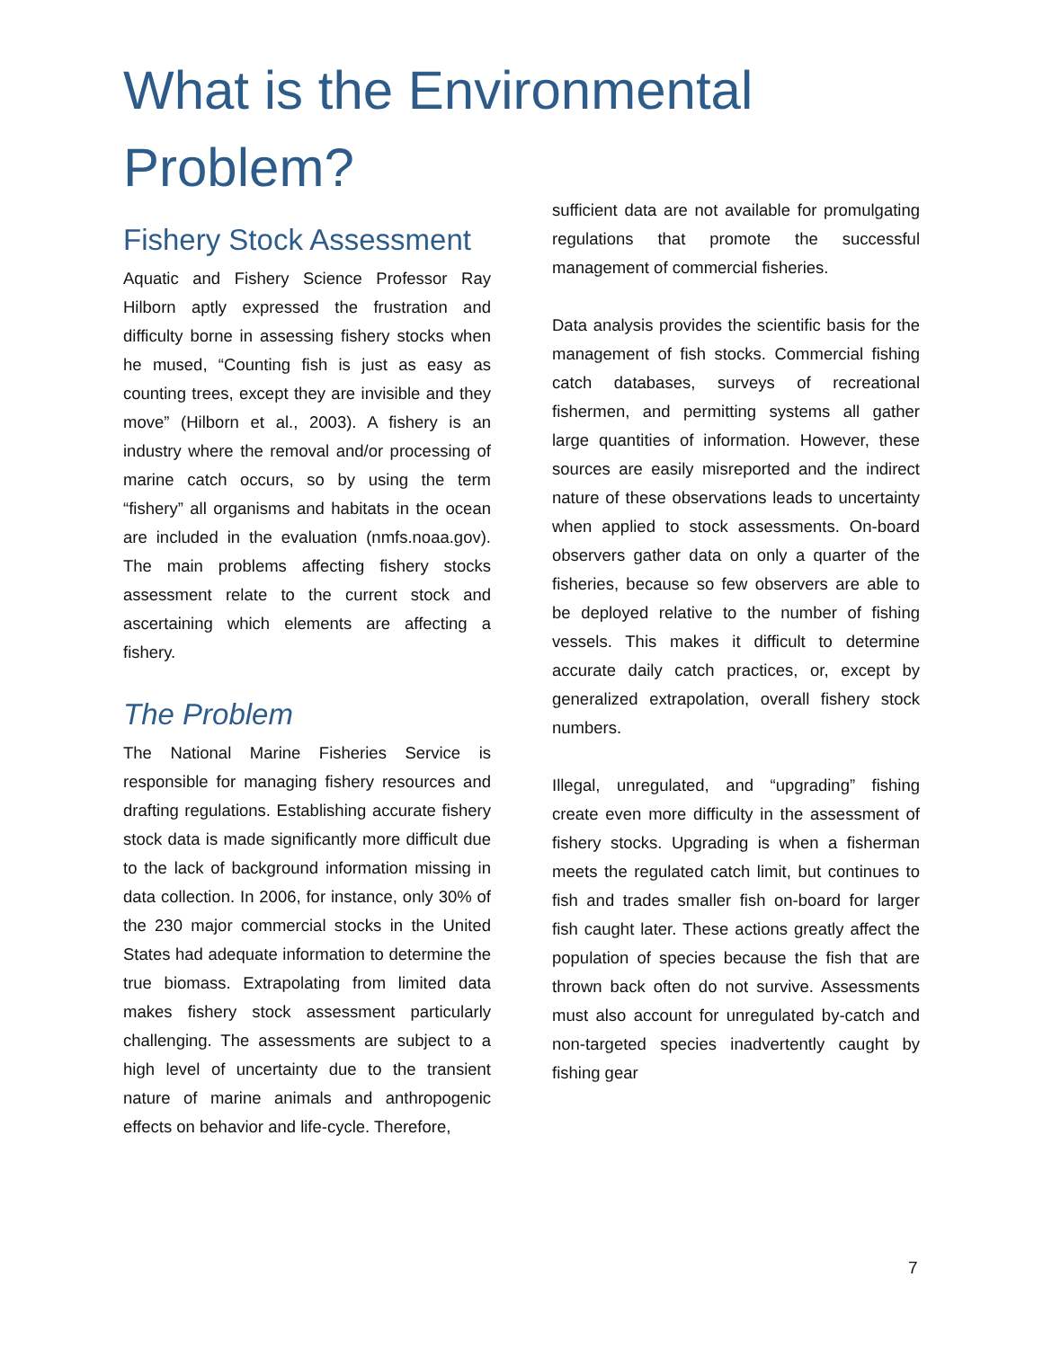What is the Environmental Problem?
Fishery Stock Assessment
Aquatic and Fishery Science Professor Ray Hilborn aptly expressed the frustration and difficulty borne in assessing fishery stocks when he mused, “Counting fish is just as easy as counting trees, except they are invisible and they move” (Hilborn et al., 2003). A fishery is an industry where the removal and/or processing of marine catch occurs, so by using the term “fishery” all organisms and habitats in the ocean are included in the evaluation (nmfs.noaa.gov). The main problems affecting fishery stocks assessment relate to the current stock and ascertaining which elements are affecting a fishery.
The Problem
The National Marine Fisheries Service is responsible for managing fishery resources and drafting regulations. Establishing accurate fishery stock data is made significantly more difficult due to the lack of background information missing in data collection. In 2006, for instance, only 30% of the 230 major commercial stocks in the United States had adequate information to determine the true biomass. Extrapolating from limited data makes fishery stock assessment particularly challenging. The assessments are subject to a high level of uncertainty due to the transient nature of marine animals and anthropogenic effects on behavior and life-cycle. Therefore,
sufficient data are not available for promulgating regulations that promote the successful management of commercial fisheries.
Data analysis provides the scientific basis for the management of fish stocks. Commercial fishing catch databases, surveys of recreational fishermen, and permitting systems all gather large quantities of information. However, these sources are easily misreported and the indirect nature of these observations leads to uncertainty when applied to stock assessments. On-board observers gather data on only a quarter of the fisheries, because so few observers are able to be deployed relative to the number of fishing vessels. This makes it difficult to determine accurate daily catch practices, or, except by generalized extrapolation, overall fishery stock numbers.
Illegal, unregulated, and “upgrading” fishing create even more difficulty in the assessment of fishery stocks. Upgrading is when a fisherman meets the regulated catch limit, but continues to fish and trades smaller fish on-board for larger fish caught later. These actions greatly affect the population of species because the fish that are thrown back often do not survive. Assessments must also account for unregulated by-catch and non-targeted species inadvertently caught by fishing gear
7